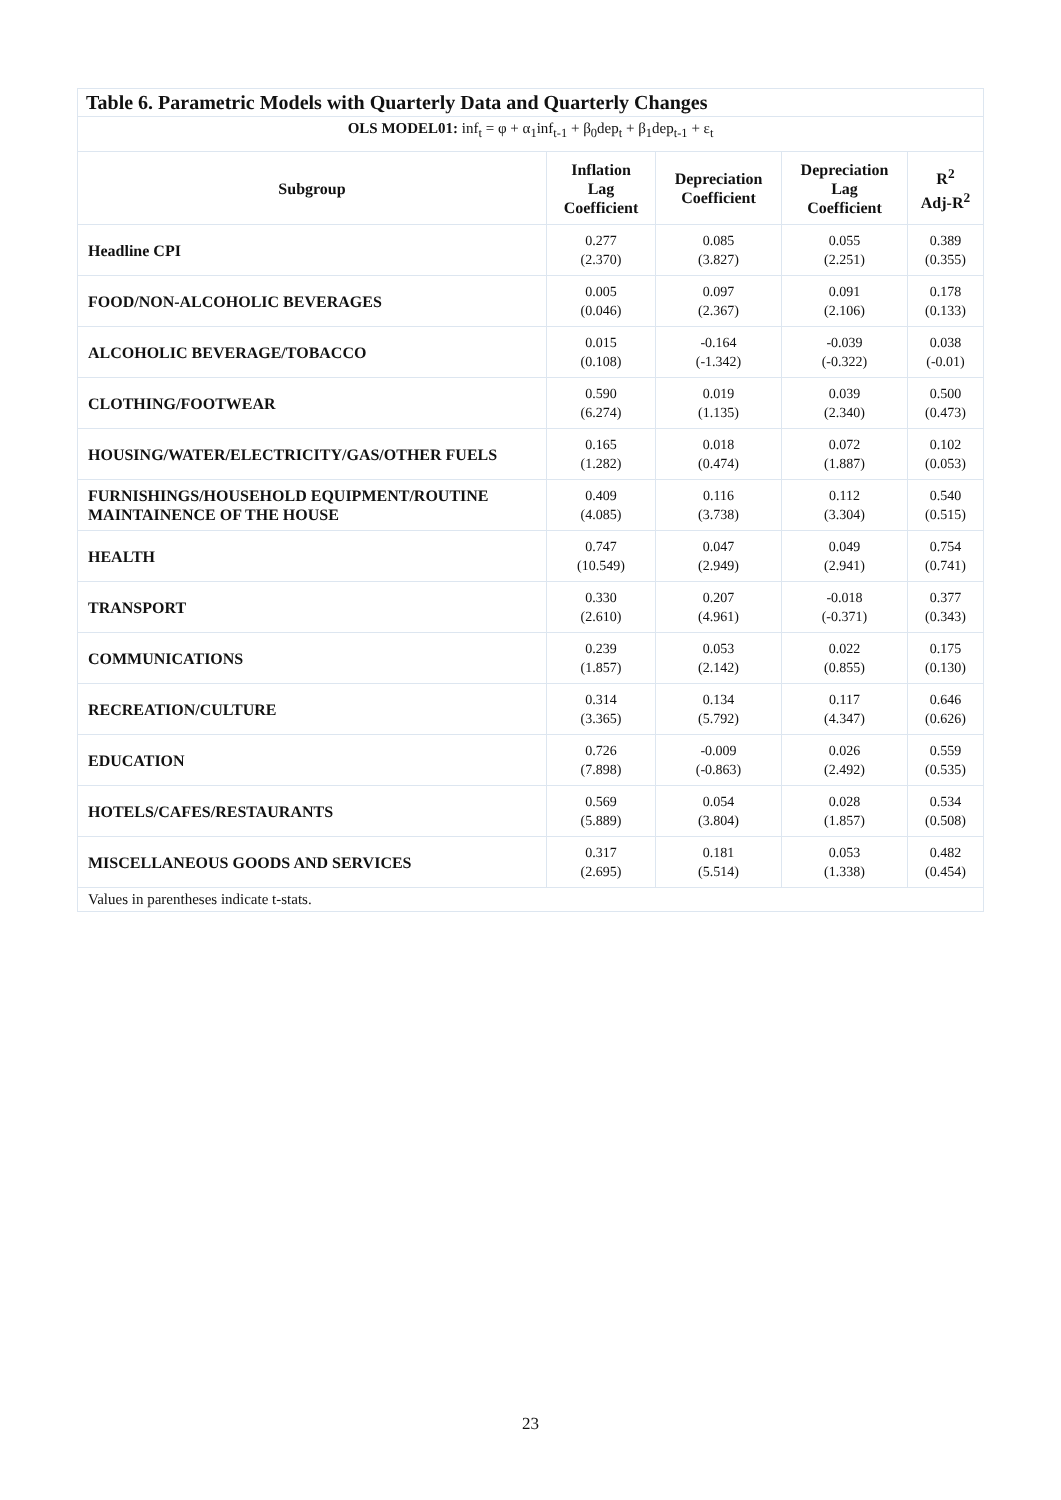| Table 6. Parametric Models with Quarterly Data and Quarterly Changes | | | | |
| OLS MODEL01: inf<sub>t</sub> = φ + α<sub>1</sub>inf<sub>t-1</sub> + β<sub>0</sub>dep<sub>t</sub> + β<sub>1</sub>dep<sub>t-1</sub> + ε<sub>t</sub> | | | | |
| Subgroup | Inflation Lag Coefficient | Depreciation Coefficient | Depreciation Lag Coefficient | R<sup>2</sup> Adj-R<sup>2</sup> |
| Headline CPI | 0.277 (2.370) | 0.085 (3.827) | 0.055 (2.251) | 0.389 (0.355) |
| FOOD/NON-ALCOHOLIC BEVERAGES | 0.005 (0.046) | 0.097 (2.367) | 0.091 (2.106) | 0.178 (0.133) |
| ALCOHOLIC BEVERAGE/TOBACCO | 0.015 (0.108) | -0.164 (-1.342) | -0.039 (-0.322) | 0.038 (-0.01) |
| CLOTHING/FOOTWEAR | 0.590 (6.274) | 0.019 (1.135) | 0.039 (2.340) | 0.500 (0.473) |
| HOUSING/WATER/ELECTRICITY/GAS/OTHER FUELS | 0.165 (1.282) | 0.018 (0.474) | 0.072 (1.887) | 0.102 (0.053) |
| FURNISHINGS/HOUSEHOLD EQUIPMENT/ROUTINE MAINTAINENCE OF THE HOUSE | 0.409 (4.085) | 0.116 (3.738) | 0.112 (3.304) | 0.540 (0.515) |
| HEALTH | 0.747 (10.549) | 0.047 (2.949) | 0.049 (2.941) | 0.754 (0.741) |
| TRANSPORT | 0.330 (2.610) | 0.207 (4.961) | -0.018 (-0.371) | 0.377 (0.343) |
| COMMUNICATIONS | 0.239 (1.857) | 0.053 (2.142) | 0.022 (0.855) | 0.175 (0.130) |
| RECREATION/CULTURE | 0.314 (3.365) | 0.134 (5.792) | 0.117 (4.347) | 0.646 (0.626) |
| EDUCATION | 0.726 (7.898) | -0.009 (-0.863) | 0.026 (2.492) | 0.559 (0.535) |
| HOTELS/CAFES/RESTAURANTS | 0.569 (5.889) | 0.054 (3.804) | 0.028 (1.857) | 0.534 (0.508) |
| MISCELLANEOUS GOODS AND SERVICES | 0.317 (2.695) | 0.181 (5.514) | 0.053 (1.338) | 0.482 (0.454) |
| Values in parentheses indicate t-stats. | | | | |
23